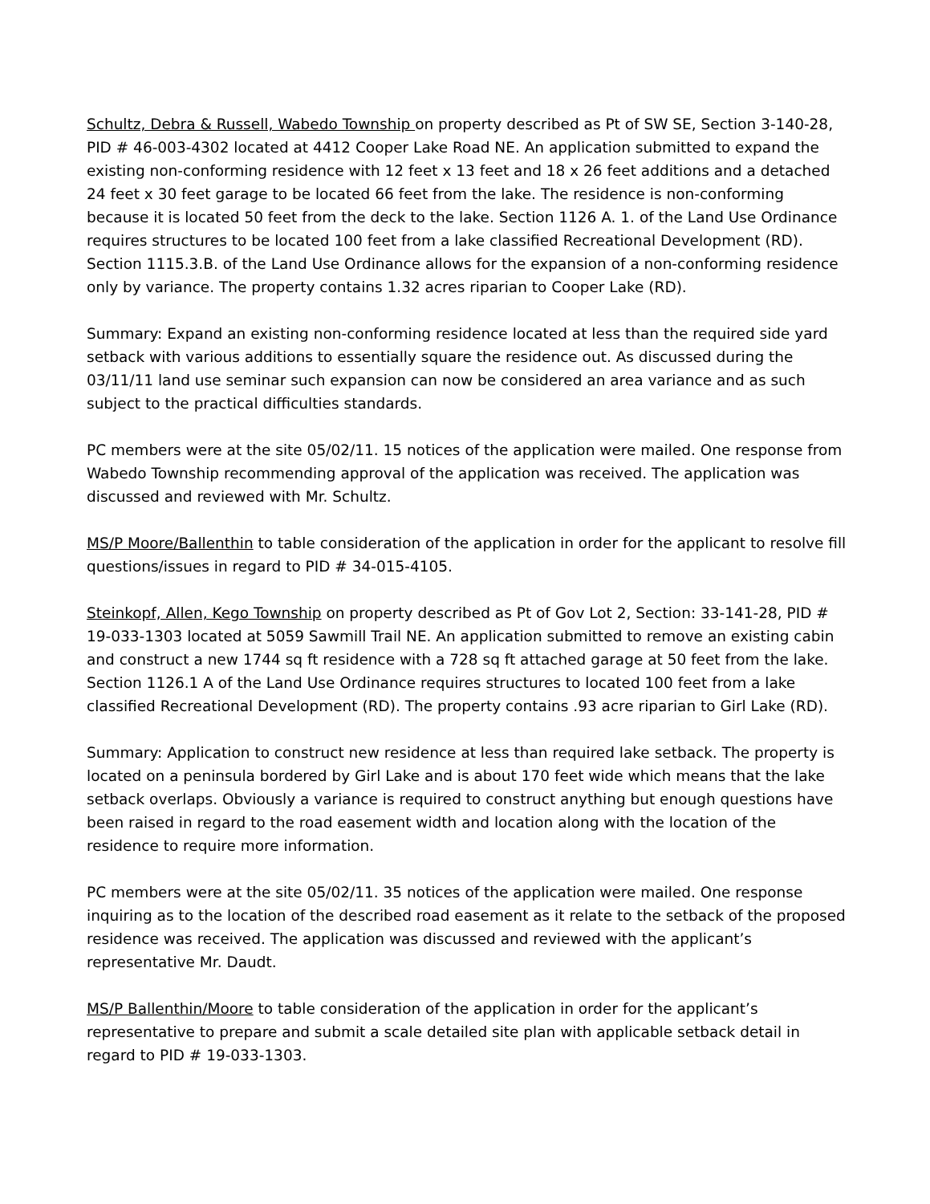Schultz, Debra & Russell, Wabedo Township on property described as Pt of SW SE, Section 3-140-28, PID # 46-003-4302 located at 4412 Cooper Lake Road NE. An application submitted to expand the existing non-conforming residence with 12 feet x 13 feet and 18 x 26 feet additions and a detached 24 feet x 30 feet garage to be located 66 feet from the lake. The residence is non-conforming because it is located 50 feet from the deck to the lake. Section 1126 A. 1. of the Land Use Ordinance requires structures to be located 100 feet from a lake classified Recreational Development (RD). Section 1115.3.B. of the Land Use Ordinance allows for the expansion of a non-conforming residence only by variance. The property contains 1.32 acres riparian to Cooper Lake (RD).
Summary: Expand an existing non-conforming residence located at less than the required side yard setback with various additions to essentially square the residence out. As discussed during the 03/11/11 land use seminar such expansion can now be considered an area variance and as such subject to the practical difficulties standards.
PC members were at the site 05/02/11. 15 notices of the application were mailed. One response from Wabedo Township recommending approval of the application was received. The application was discussed and reviewed with Mr. Schultz.
MS/P Moore/Ballenthin to table consideration of the application in order for the applicant to resolve fill questions/issues in regard to PID # 34-015-4105.
Steinkopf, Allen, Kego Township on property described as Pt of Gov Lot 2, Section: 33-141-28, PID # 19-033-1303 located at 5059 Sawmill Trail NE. An application submitted to remove an existing cabin and construct a new 1744 sq ft residence with a 728 sq ft attached garage at 50 feet from the lake. Section 1126.1 A of the Land Use Ordinance requires structures to located 100 feet from a lake classified Recreational Development (RD). The property contains .93 acre riparian to Girl Lake (RD).
Summary: Application to construct new residence at less than required lake setback. The property is located on a peninsula bordered by Girl Lake and is about 170 feet wide which means that the lake setback overlaps. Obviously a variance is required to construct anything but enough questions have been raised in regard to the road easement width and location along with the location of the residence to require more information.
PC members were at the site 05/02/11. 35 notices of the application were mailed. One response inquiring as to the location of the described road easement as it relate to the setback of the proposed residence was received. The application was discussed and reviewed with the applicant’s representative Mr. Daudt.
MS/P Ballenthin/Moore to table consideration of the application in order for the applicant’s representative to prepare and submit a scale detailed site plan with applicable setback detail in regard to PID # 19-033-1303.